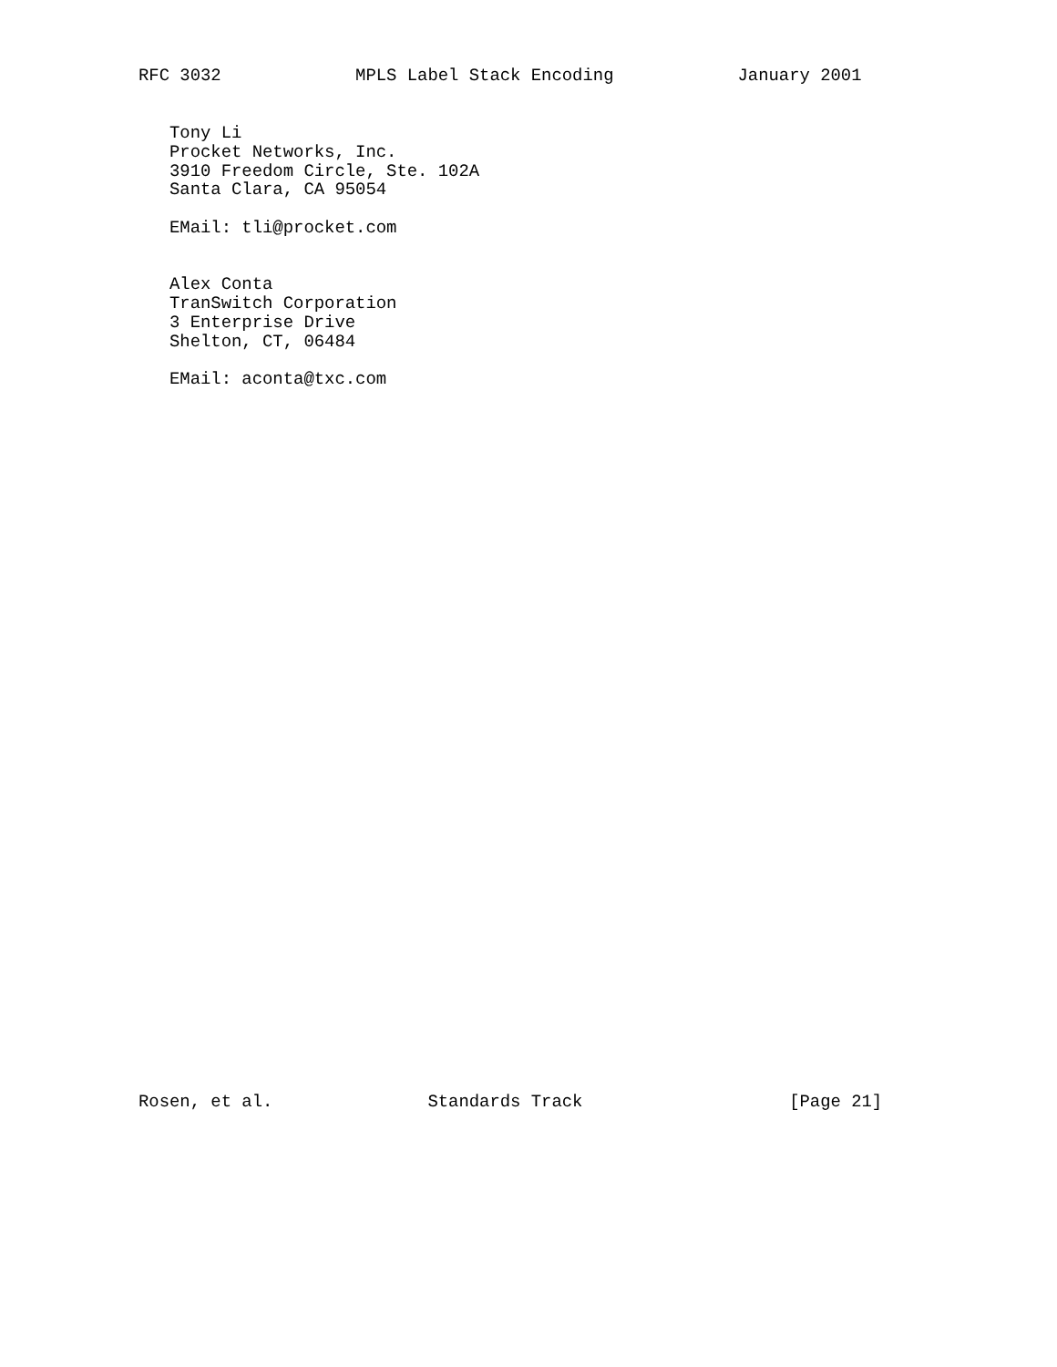RFC 3032             MPLS Label Stack Encoding            January 2001
   Tony Li
   Procket Networks, Inc.
   3910 Freedom Circle, Ste. 102A
   Santa Clara, CA 95054

   EMail: tli@procket.com


   Alex Conta
   TranSwitch Corporation
   3 Enterprise Drive
   Shelton, CT, 06484

   EMail: aconta@txc.com
Rosen, et al.               Standards Track                    [Page 21]